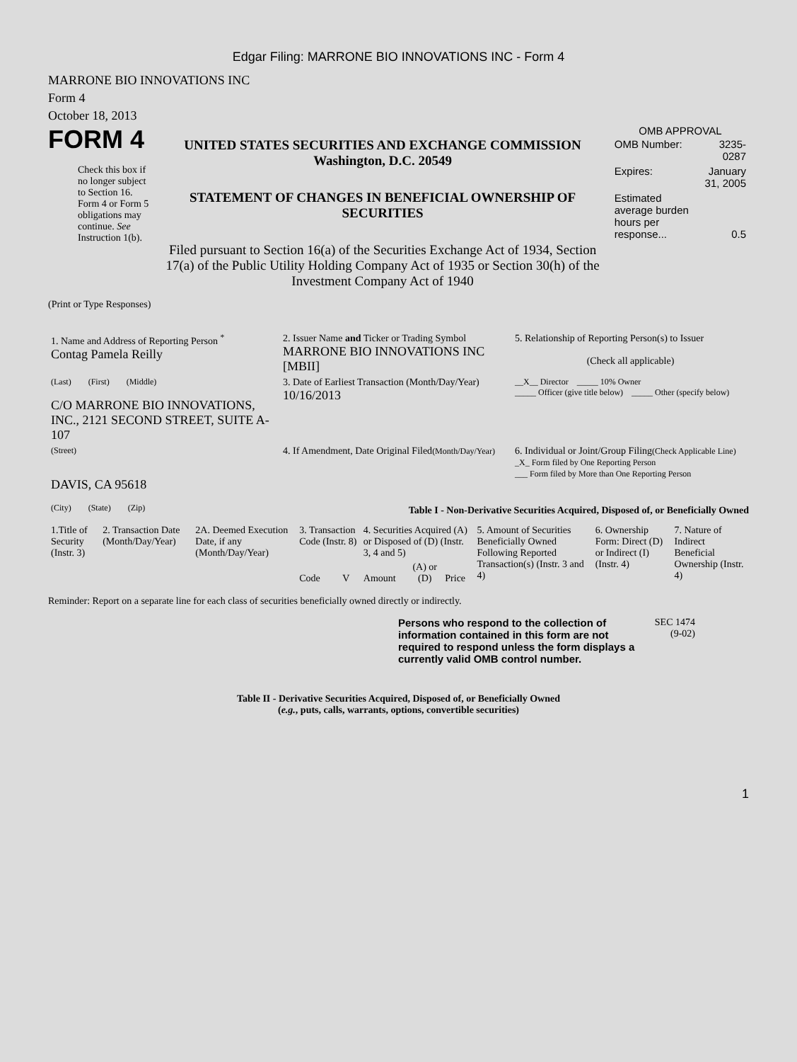Edgar Filing: MARRONE BIO INNOVATIONS INC - Form 4
MARRONE BIO INNOVATIONS INC
Form 4
October 18, 2013
FORM 4
Check this box if no longer subject to Section 16. Form 4 or Form 5 obligations may continue. See Instruction 1(b).
UNITED STATES SECURITIES AND EXCHANGE COMMISSION
Washington, D.C. 20549
STATEMENT OF CHANGES IN BENEFICIAL OWNERSHIP OF SECURITIES
Filed pursuant to Section 16(a) of the Securities Exchange Act of 1934, Section 17(a) of the Public Utility Holding Company Act of 1935 or Section 30(h) of the Investment Company Act of 1940
OMB APPROVAL
| OMB Number: | 3235-0287 |
| Expires: | January 31, 2005 |
| Estimated average burden hours per response... | 0.5 |
(Print or Type Responses)
| 1. Name and Address of Reporting Person <sup>*</sup> Contag Pamela Reilly | 2. Issuer Name and Ticker or Trading Symbol MARRONE BIO INNOVATIONS INC [MBII] | 5. Relationship of Reporting Person(s) to Issuer (Check all applicable) |
| (Last) (First) (Middle) C/O MARRONE BIO INNOVATIONS, INC., 2121 SECOND STREET, SUITE A-107 | 3. Date of Earliest Transaction (Month/Day/Year) 10/16/2013 | __X__ Director _____ 10% Owner _____ Officer (give title below) _____ Other (specify below) |
| (Street) DAVIS, CA 95618 (City) (State) (Zip) | 4. If Amendment, Date Original Filed (Month/Day/Year) | 6. Individual or Joint/Group Filing (Check Applicable Line) _X_ Form filed by One Reporting Person ___ Form filed by More than One Reporting Person |
Table I - Non-Derivative Securities Acquired, Disposed of, or Beneficially Owned
| 1.Title of Security (Instr. 3) | 2. Transaction Date (Month/Day/Year) | 2A. Deemed Execution Date, if any (Month/Day/Year) | 3. Transaction Code (Instr. 8) | | 4. Securities Acquired (A) or Disposed of (D) (Instr. 3, 4 and 5) | | | 5. Amount of Securities Beneficially Owned Following Reported Transaction(s) (Instr. 3 and 4) | 6. Ownership Form: Direct (D) or Indirect (I) (Instr. 4) | 7. Nature of Indirect Beneficial Ownership (Instr. 4) |
| | | | Code | V | Amount | (A) or (D) | Price | | | |
Reminder: Report on a separate line for each class of securities beneficially owned directly or indirectly.
Persons who respond to the collection of information contained in this form are not required to respond unless the form displays a currently valid OMB control number.
SEC 1474
(9-02)
Table II - Derivative Securities Acquired, Disposed of, or Beneficially Owned
(e.g., puts, calls, warrants, options, convertible securities)
1